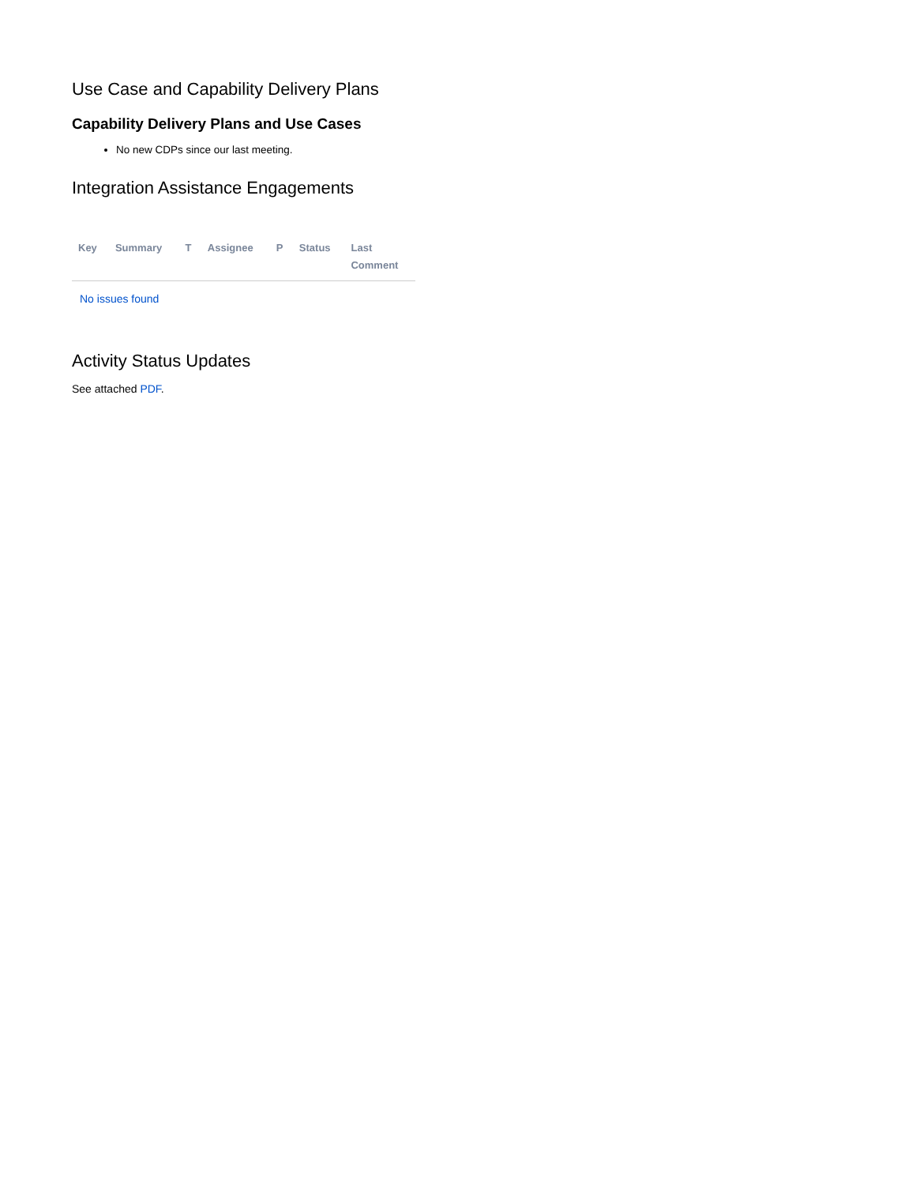Use Case and Capability Delivery Plans
Capability Delivery Plans and Use Cases
No new CDPs since our last meeting.
Integration Assistance Engagements
| Key | Summary | T | Assignee | P | Status | Last Comment |
| --- | --- | --- | --- | --- | --- | --- |
| No issues found | | | | | | |
Activity Status Updates
See attached PDF.